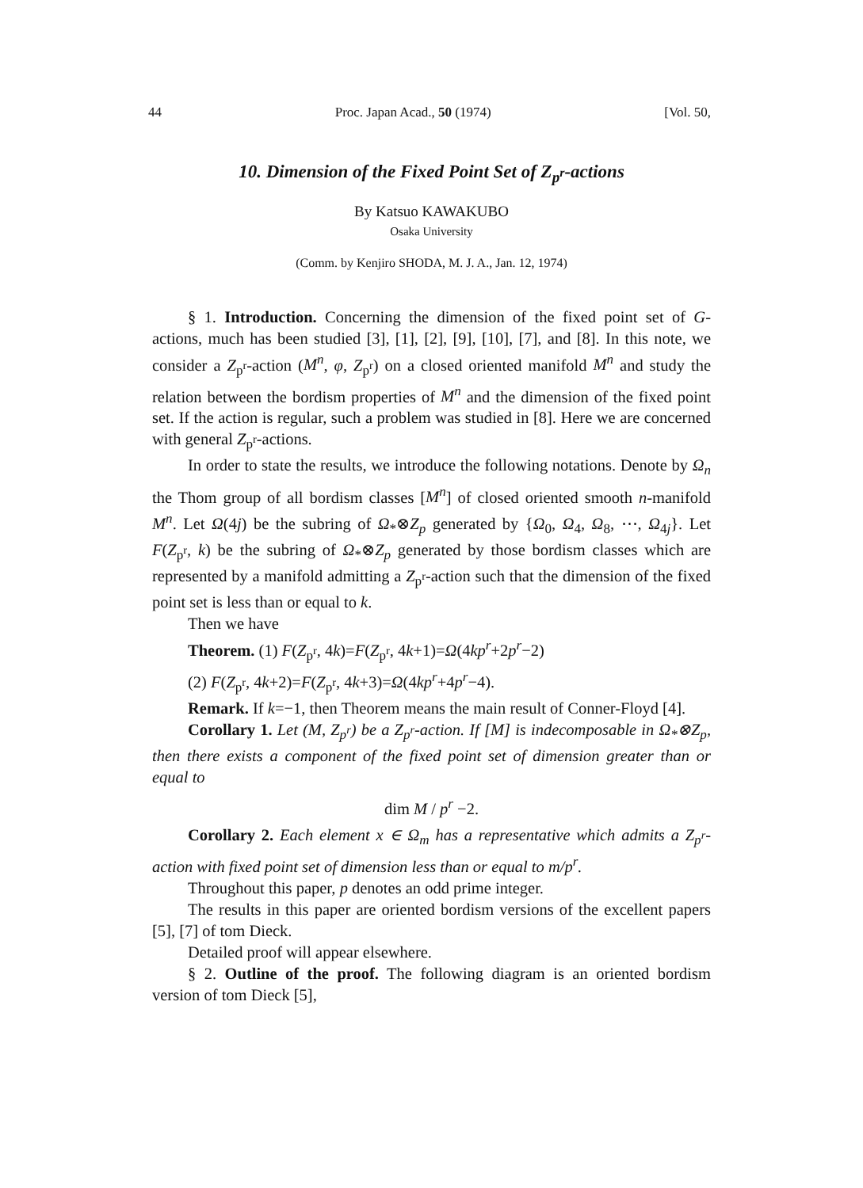44 Proc. Japan Acad., 50 (1974) [Vol. 50,
10. Dimension of the Fixed Point Set of Z<sub>p<sup>r</sup></sub>-actions
By Katsuo KAWAKUBO
Osaka University
(Comm. by Kenjiro SHODA, M. J. A., Jan. 12, 1974)
§ 1. Introduction. Concerning the dimension of the fixed point set of G-actions, much has been studied [3], [1], [2], [9], [10], [7], and [8]. In this note, we consider a Z<sub>p<sup>r</sup></sub>-action (M<sup>n</sup>, φ, Z<sub>p<sup>r</sup></sub>) on a closed oriented manifold M<sup>n</sup> and study the relation between the bordism properties of M<sup>n</sup> and the dimension of the fixed point set. If the action is regular, such a problem was studied in [8]. Here we are concerned with general Z<sub>p<sup>r</sup></sub>-actions.
In order to state the results, we introduce the following notations. Denote by Ω<sub>n</sub> the Thom group of all bordism classes [M<sup>n</sup>] of closed oriented smooth n-manifold M<sup>n</sup>. Let Ω(4j) be the subring of Ω<sub>*</sub>⊗Z<sub>p</sub> generated by {Ω<sub>0</sub>, Ω<sub>4</sub>, Ω<sub>8</sub>, ⋯, Ω<sub>4j</sub>}. Let F(Z<sub>p<sup>r</sup></sub>, k) be the subring of Ω<sub>*</sub>⊗Z<sub>p</sub> generated by those bordism classes which are represented by a manifold admitting a Z<sub>p<sup>r</sup></sub>-action such that the dimension of the fixed point set is less than or equal to k.
Then we have
Theorem. (1) F(Z<sub>p<sup>r</sup></sub>, 4k)=F(Z<sub>p<sup>r</sup></sub>, 4k+1)=Ω(4kp<sup>r</sup>+2p<sup>r</sup>−2)
(2) F(Z<sub>p<sup>r</sup></sub>, 4k+2)=F(Z<sub>p<sup>r</sup></sub>, 4k+3)=Ω(4kp<sup>r</sup>+4p<sup>r</sup>−4).
Remark. If k=−1, then Theorem means the main result of Conner-Floyd [4].
Corollary 1. Let (M, Z<sub>p<sup>r</sup></sub>) be a Z<sub>p<sup>r</sup></sub>-action. If [M] is indecomposable in Ω<sub>*</sub>⊗Z<sub>p</sub>, then there exists a component of the fixed point set of dimension greater than or equal to
dim M / p<sup>r</sup> −2.
Corollary 2. Each element x ∈ Ω<sub>m</sub> has a representative which admits a Z<sub>p<sup>r</sup></sub>-action with fixed point set of dimension less than or equal to m/p<sup>r</sup>.
Throughout this paper, p denotes an odd prime integer.
The results in this paper are oriented bordism versions of the excellent papers [5], [7] of tom Dieck.
Detailed proof will appear elsewhere.
§ 2. Outline of the proof. The following diagram is an oriented bordism version of tom Dieck [5],